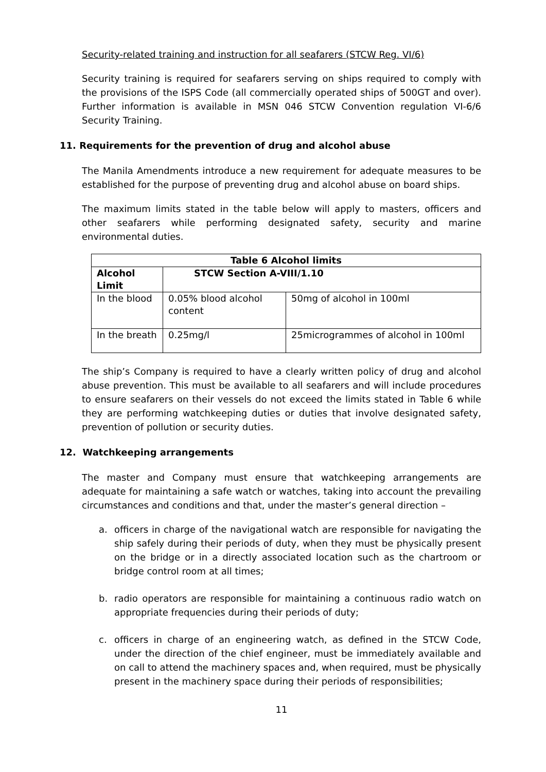Security-related training and instruction for all seafarers (STCW Reg. VI/6)
Security training is required for seafarers serving on ships required to comply with the provisions of the ISPS Code (all commercially operated ships of 500GT and over). Further information is available in MSN 046 STCW Convention regulation VI-6/6 Security Training.
11. Requirements for the prevention of drug and alcohol abuse
The Manila Amendments introduce a new requirement for adequate measures to be established for the purpose of preventing drug and alcohol abuse on board ships.
The maximum limits stated in the table below will apply to masters, officers and other seafarers while performing designated safety, security and marine environmental duties.
| Table 6 Alcohol limits | | |
| --- | --- | --- |
| Alcohol Limit | STCW Section A-VIII/1.10 | |
| In the blood | 0.05% blood alcohol content | 50mg of alcohol in 100ml |
| In the breath | 0.25mg/l | 25microgrammes of alcohol in 100ml |
The ship’s Company is required to have a clearly written policy of drug and alcohol abuse prevention. This must be available to all seafarers and will include procedures to ensure seafarers on their vessels do not exceed the limits stated in Table 6 while they are performing watchkeeping duties or duties that involve designated safety, prevention of pollution or security duties.
12. Watchkeeping arrangements
The master and Company must ensure that watchkeeping arrangements are adequate for maintaining a safe watch or watches, taking into account the prevailing circumstances and conditions and that, under the master’s general direction –
a. officers in charge of the navigational watch are responsible for navigating the ship safely during their periods of duty, when they must be physically present on the bridge or in a directly associated location such as the chartroom or bridge control room at all times;
b. radio operators are responsible for maintaining a continuous radio watch on appropriate frequencies during their periods of duty;
c. officers in charge of an engineering watch, as defined in the STCW Code, under the direction of the chief engineer, must be immediately available and on call to attend the machinery spaces and, when required, must be physically present in the machinery space during their periods of responsibilities;
11